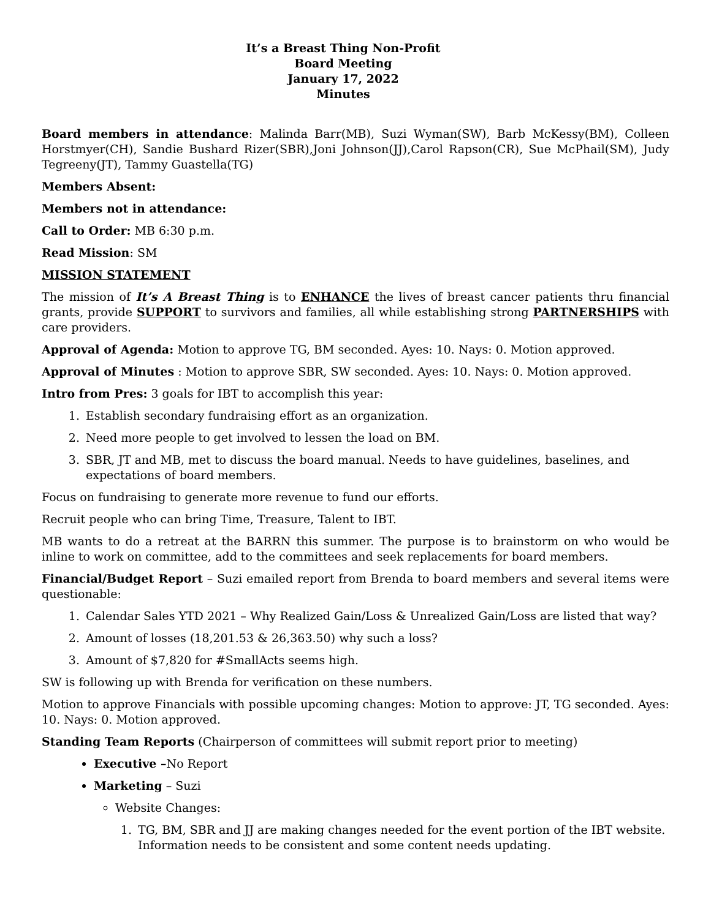It’s a Breast Thing Non-Profit
Board Meeting
January 17, 2022
Minutes
Board members in attendance: Malinda Barr(MB), Suzi Wyman(SW), Barb McKessy(BM), Colleen Horstmyer(CH), Sandie Bushard Rizer(SBR),Joni Johnson(JJ),Carol Rapson(CR), Sue McPhail(SM), Judy Tegreeny(JT), Tammy Guastella(TG)
Members Absent:
Members not in attendance:
Call to Order: MB 6:30 p.m.
Read Mission: SM
MISSION STATEMENT
The mission of It’s A Breast Thing is to ENHANCE the lives of breast cancer patients thru financial grants, provide SUPPORT to survivors and families, all while establishing strong PARTNERSHIPS with care providers.
Approval of Agenda: Motion to approve TG, BM seconded. Ayes: 10. Nays: 0. Motion approved.
Approval of Minutes : Motion to approve SBR, SW seconded. Ayes: 10. Nays: 0. Motion approved.
Intro from Pres: 3 goals for IBT to accomplish this year:
1. Establish secondary fundraising effort as an organization.
2. Need more people to get involved to lessen the load on BM.
3. SBR, JT and MB, met to discuss the board manual. Needs to have guidelines, baselines, and expectations of board members.
Focus on fundraising to generate more revenue to fund our efforts.
Recruit people who can bring Time, Treasure, Talent to IBT.
MB wants to do a retreat at the BARRN this summer. The purpose is to brainstorm on who would be inline to work on committee, add to the committees and seek replacements for board members.
Financial/Budget Report – Suzi emailed report from Brenda to board members and several items were questionable:
1. Calendar Sales YTD 2021 – Why Realized Gain/Loss & Unrealized Gain/Loss are listed that way?
2. Amount of losses (18,201.53 & 26,363.50) why such a loss?
3. Amount of $7,820 for #SmallActs seems high.
SW is following up with Brenda for verification on these numbers.
Motion to approve Financials with possible upcoming changes: Motion to approve: JT, TG seconded. Ayes: 10. Nays: 0. Motion approved.
Standing Team Reports (Chairperson of committees will submit report prior to meeting)
Executive –No Report
Marketing – Suzi
Website Changes:
1. TG, BM, SBR and JJ are making changes needed for the event portion of the IBT website. Information needs to be consistent and some content needs updating.